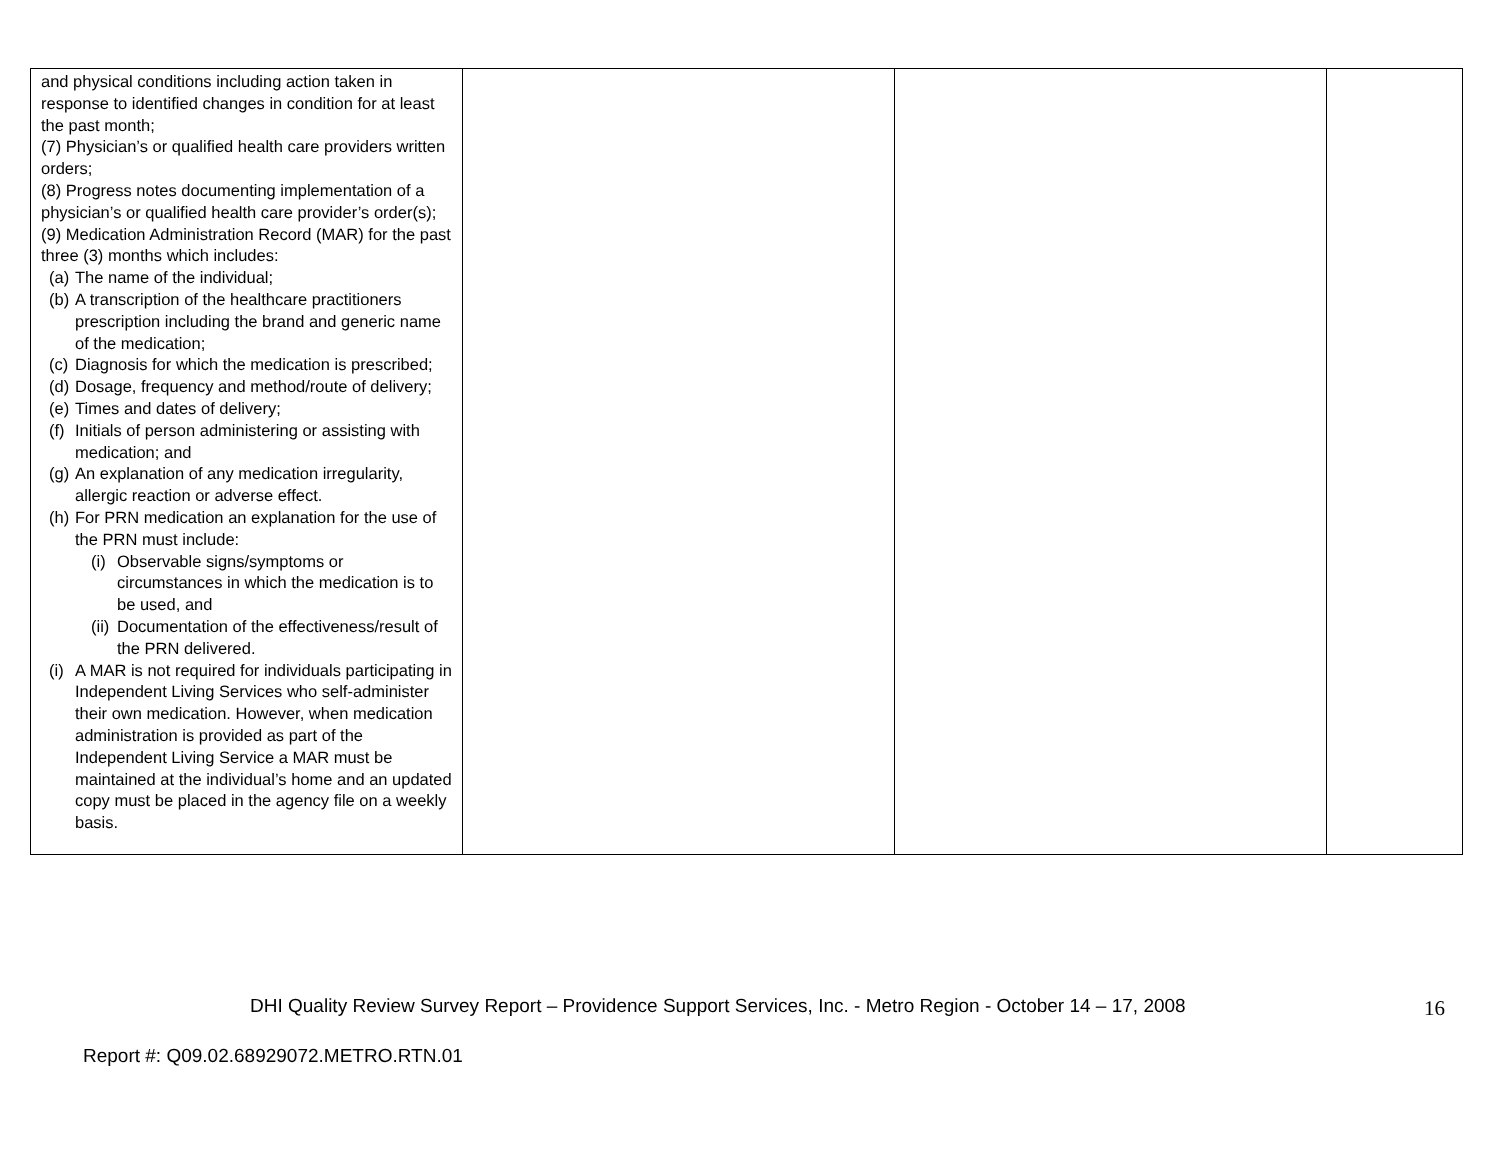| and physical conditions including action taken in response to identified changes in condition for at least the past month; (7) Physician’s or qualified health care providers written orders; (8) Progress notes documenting implementation of a physician’s or qualified health care provider’s order(s); (9) Medication Administration Record (MAR) for the past three (3) months which includes: (a) The name of the individual; (b) A transcription of the healthcare practitioners prescription including the brand and generic name of the medication; (c) Diagnosis for which the medication is prescribed; (d) Dosage, frequency and method/route of delivery; (e) Times and dates of delivery; (f) Initials of person administering or assisting with medication; and (g) An explanation of any medication irregularity, allergic reaction or adverse effect. (h) For PRN medication an explanation for the use of the PRN must include: (i) Observable signs/symptoms or circumstances in which the medication is to be used, and (ii) Documentation of the effectiveness/result of the PRN delivered. (i) A MAR is not required for individuals participating in Independent Living Services who self-administer their own medication. However, when medication administration is provided as part of the Independent Living Service a MAR must be maintained at the individual’s home and an updated copy must be placed in the agency file on a weekly basis. | | | |
DHI Quality Review Survey Report – Providence Support Services, Inc. - Metro Region - October 14 – 17, 2008
16
Report #: Q09.02.68929072.METRO.RTN.01